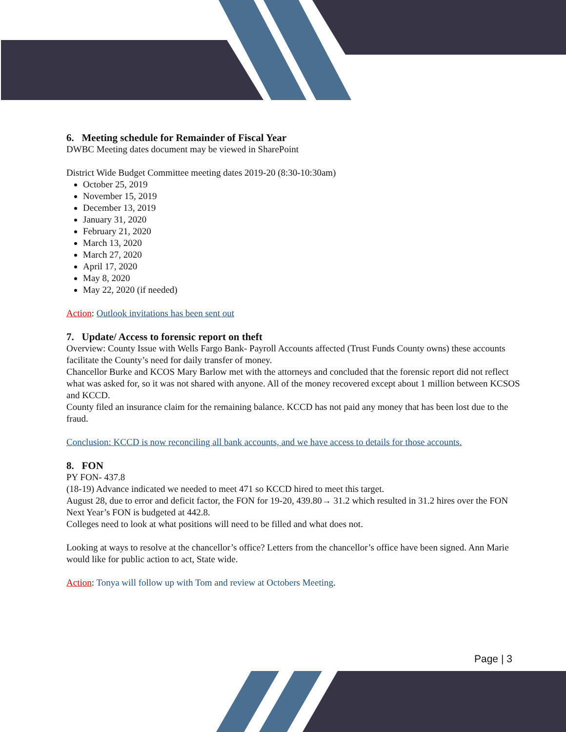6. Meeting schedule for Remainder of Fiscal Year
DWBC Meeting dates document may be viewed in SharePoint
District Wide Budget Committee meeting dates 2019-20 (8:30-10:30am)
October 25, 2019
November 15, 2019
December 13, 2019
January 31, 2020
February 21, 2020
March 13, 2020
March 27, 2020
April 17, 2020
May 8, 2020
May 22, 2020 (if needed)
Action: Outlook invitations has been sent out
7. Update/ Access to forensic report on theft
Overview: County Issue with Wells Fargo Bank- Payroll Accounts affected (Trust Funds County owns) these accounts facilitate the County’s need for daily transfer of money.
Chancellor Burke and KCOS Mary Barlow met with the attorneys and concluded that the forensic report did not reflect what was asked for, so it was not shared with anyone. All of the money recovered except about 1 million between KCSOS and KCCD.
County filed an insurance claim for the remaining balance. KCCD has not paid any money that has been lost due to the fraud.
Conclusion: KCCD is now reconciling all bank accounts, and we have access to details for those accounts.
8. FON
PY FON- 437.8
(18-19) Advance indicated we needed to meet 471 so KCCD hired to meet this target.
August 28, due to error and deficit factor, the FON for 19-20, 439.80→ 31.2 which resulted in 31.2 hires over the FON
Next Year’s FON is budgeted at 442.8.
Colleges need to look at what positions will need to be filled and what does not.
Looking at ways to resolve at the chancellor’s office? Letters from the chancellor’s office have been signed. Ann Marie would like for public action to act, State wide.
Action: Tonya will follow up with Tom and review at Octobers Meeting.
Page | 3